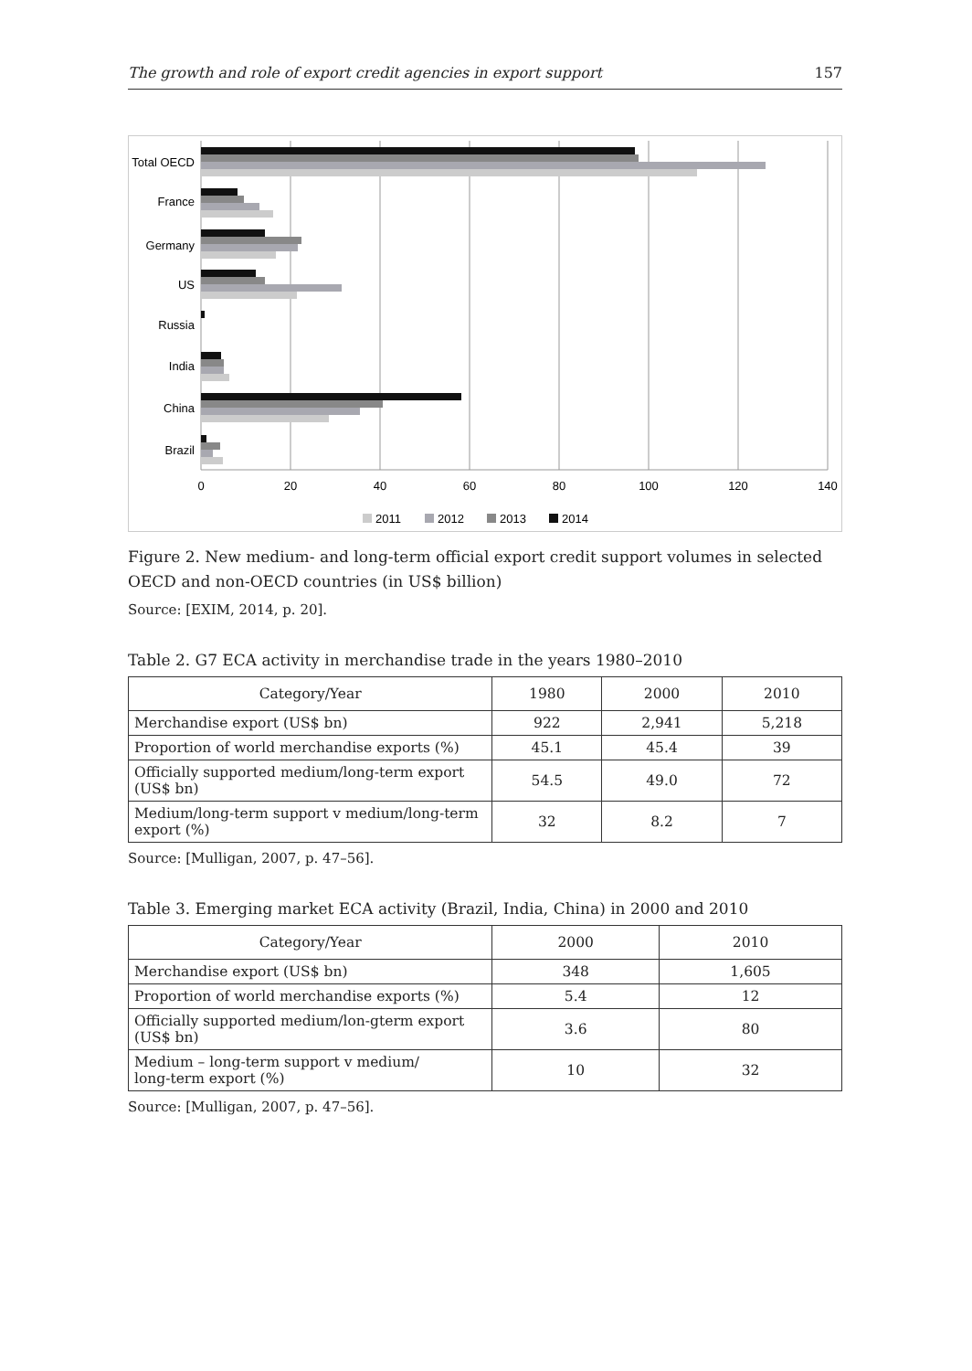The growth and role of export credit agencies in export support 157
Total OECD
France
Germany
US
Russia
India
China
Brazil
0
20
40
60
80
100
120
140
2011
2012
2013
2014
Figure 2. New medium- and long-term official export credit support volumes in selected OECD and non-OECD countries (in US$ billion)
Source: [EXIM, 2014, p. 20].
Table 2. G7 ECA activity in merchandise trade in the years 1980–2010
| Category/Year | 1980 | 2000 | 2010 |
| --- | --- | --- | --- |
| Merchandise export (US$ bn) | 922 | 2,941 | 5,218 |
| Proportion of world merchandise exports (%) | 45.1 | 45.4 | 39 |
| Officially supported medium/long-term export (US$ bn) | 54.5 | 49.0 | 72 |
| Medium/long-term support v medium/long-term export (%) | 32 | 8.2 | 7 |
Source: [Mulligan, 2007, p. 47–56].
Table 3. Emerging market ECA activity (Brazil, India, China) in 2000 and 2010
| Category/Year | 2000 | 2010 |
| --- | --- | --- |
| Merchandise export (US$ bn) | 348 | 1,605 |
| Proportion of world merchandise exports (%) | 5.4 | 12 |
| Officially supported medium/lon-gterm export (US$ bn) | 3.6 | 80 |
| Medium – long-term support v medium/ long-term export (%) | 10 | 32 |
Source: [Mulligan, 2007, p. 47–56].